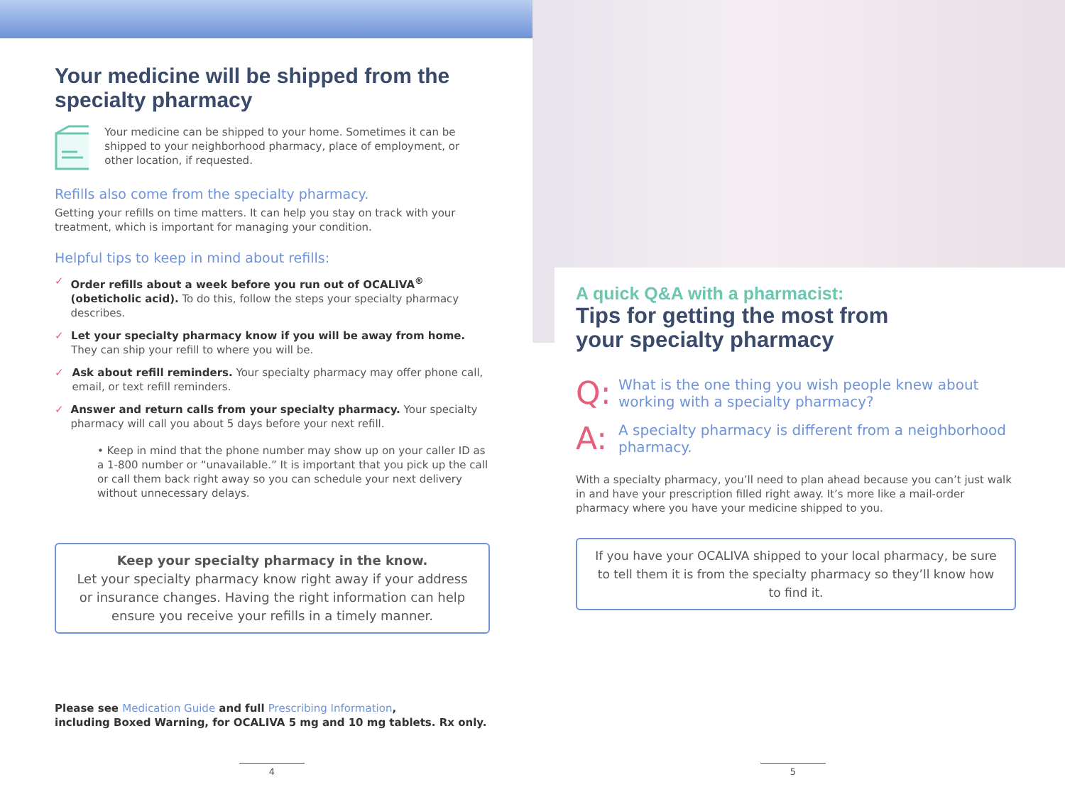Your medicine will be shipped from the specialty pharmacy
Your medicine can be shipped to your home. Sometimes it can be shipped to your neighborhood pharmacy, place of employment, or other location, if requested.
Refills also come from the specialty pharmacy.
Getting your refills on time matters. It can help you stay on track with your treatment, which is important for managing your condition.
Helpful tips to keep in mind about refills:
✓ Order refills about a week before you run out of OCALIVA<sup>®</sup> (obeticholic acid). To do this, follow the steps your specialty pharmacy describes.
✓ Let your specialty pharmacy know if you will be away from home. They can ship your refill to where you will be.
✓ Ask about refill reminders. Your specialty pharmacy may offer phone call, email, or text refill reminders.
✓ Answer and return calls from your specialty pharmacy. Your specialty pharmacy will call you about 5 days before your next refill.
• Keep in mind that the phone number may show up on your caller ID as a 1-800 number or “unavailable.” It is important that you pick up the call or call them back right away so you can schedule your next delivery without unnecessary delays.
Keep your specialty pharmacy in the know.
Let your specialty pharmacy know right away if your address or insurance changes. Having the right information can help ensure you receive your refills in a timely manner.
Please see Medication Guide and full Prescribing Information,
including Boxed Warning, for OCALIVA 5 mg and 10 mg tablets. Rx only.
4
A quick Q&A with a pharmacist:
Tips for getting the most from
your specialty pharmacy
Q:
What is the one thing you wish people knew about working with a specialty pharmacy?
A:
A specialty pharmacy is different from a neighborhood pharmacy.
With a specialty pharmacy, you’ll need to plan ahead because you can’t just walk in and have your prescription filled right away. It’s more like a mail-order pharmacy where you have your medicine shipped to you.
If you have your OCALIVA shipped to your local pharmacy, be sure to tell them it is from the specialty pharmacy so they’ll know how to find it.
5